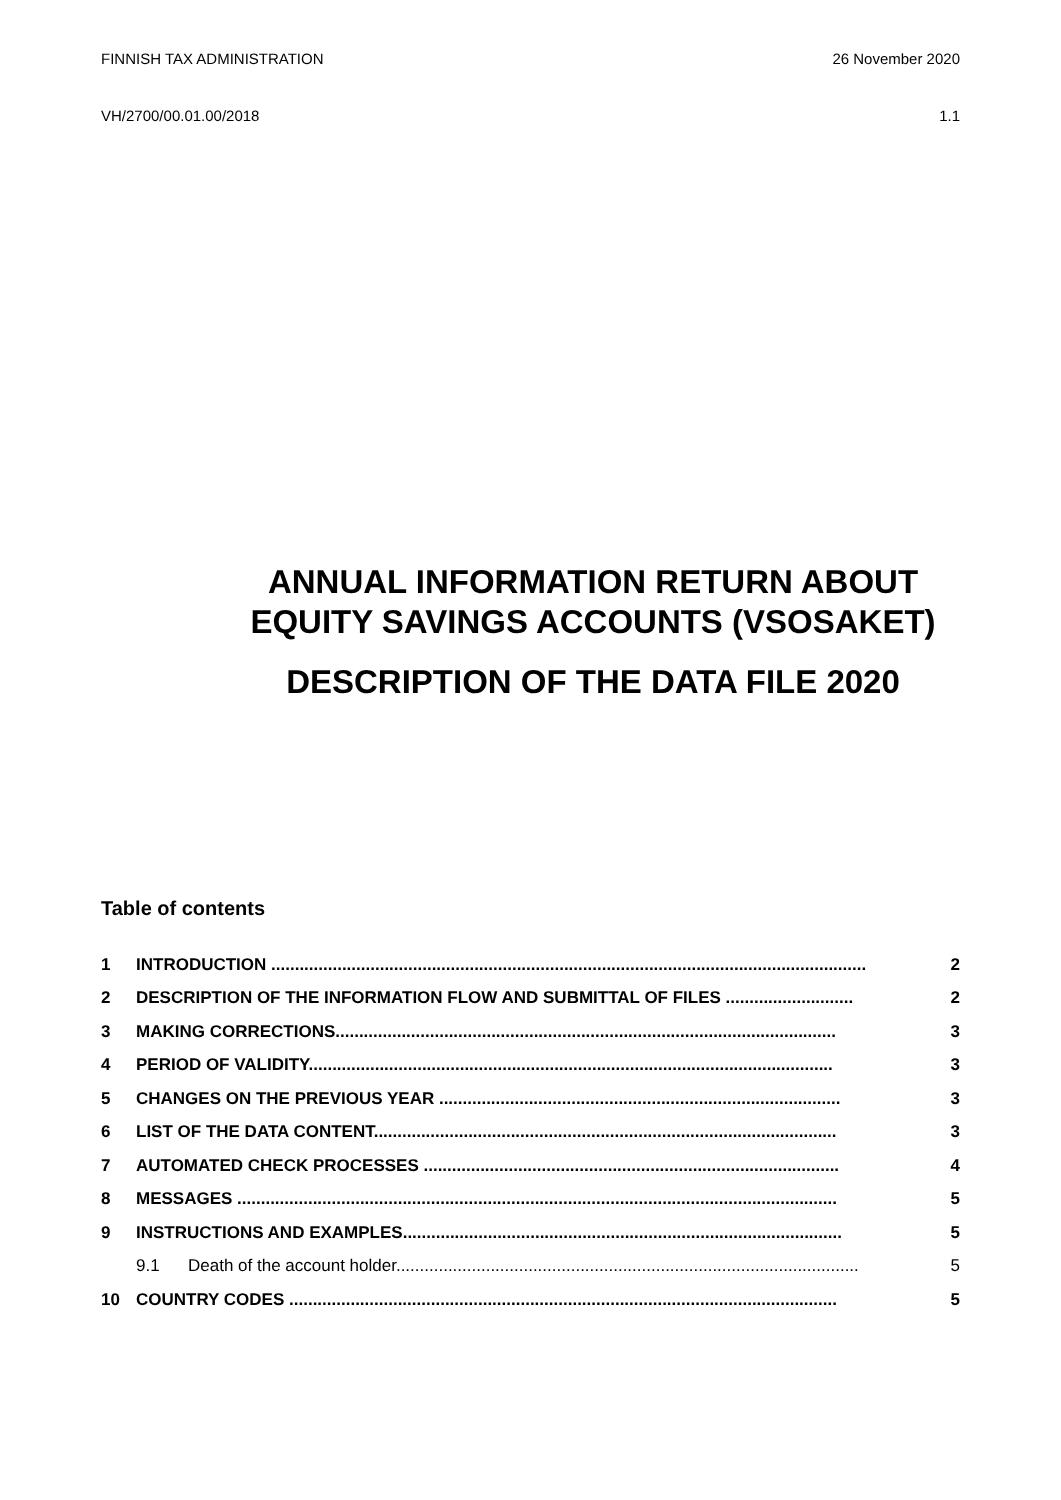FINNISH TAX ADMINISTRATION 26 November 2020
VH/2700/00.01.00/2018 1.1
ANNUAL INFORMATION RETURN ABOUT EQUITY SAVINGS ACCOUNTS (VSOSAKET)
DESCRIPTION OF THE DATA FILE 2020
Table of contents
1 INTRODUCTION .............................................................................................................................. 2
2 DESCRIPTION OF THE INFORMATION FLOW AND SUBMITTAL OF FILES ........................... 2
3 MAKING CORRECTIONS.......................................................................................................... 3
4 PERIOD OF VALIDITY............................................................................................................... 3
5 CHANGES ON THE PREVIOUS YEAR ..................................................................................... 3
6 LIST OF THE DATA CONTENT.................................................................................................. 3
7 AUTOMATED CHECK PROCESSES ........................................................................................ 4
8 MESSAGES ............................................................................................................................... 5
9 INSTRUCTIONS AND EXAMPLES............................................................................................. 5
9.1 Death of the account holder.................................................................................................. 5
10 COUNTRY CODES .................................................................................................................... 5